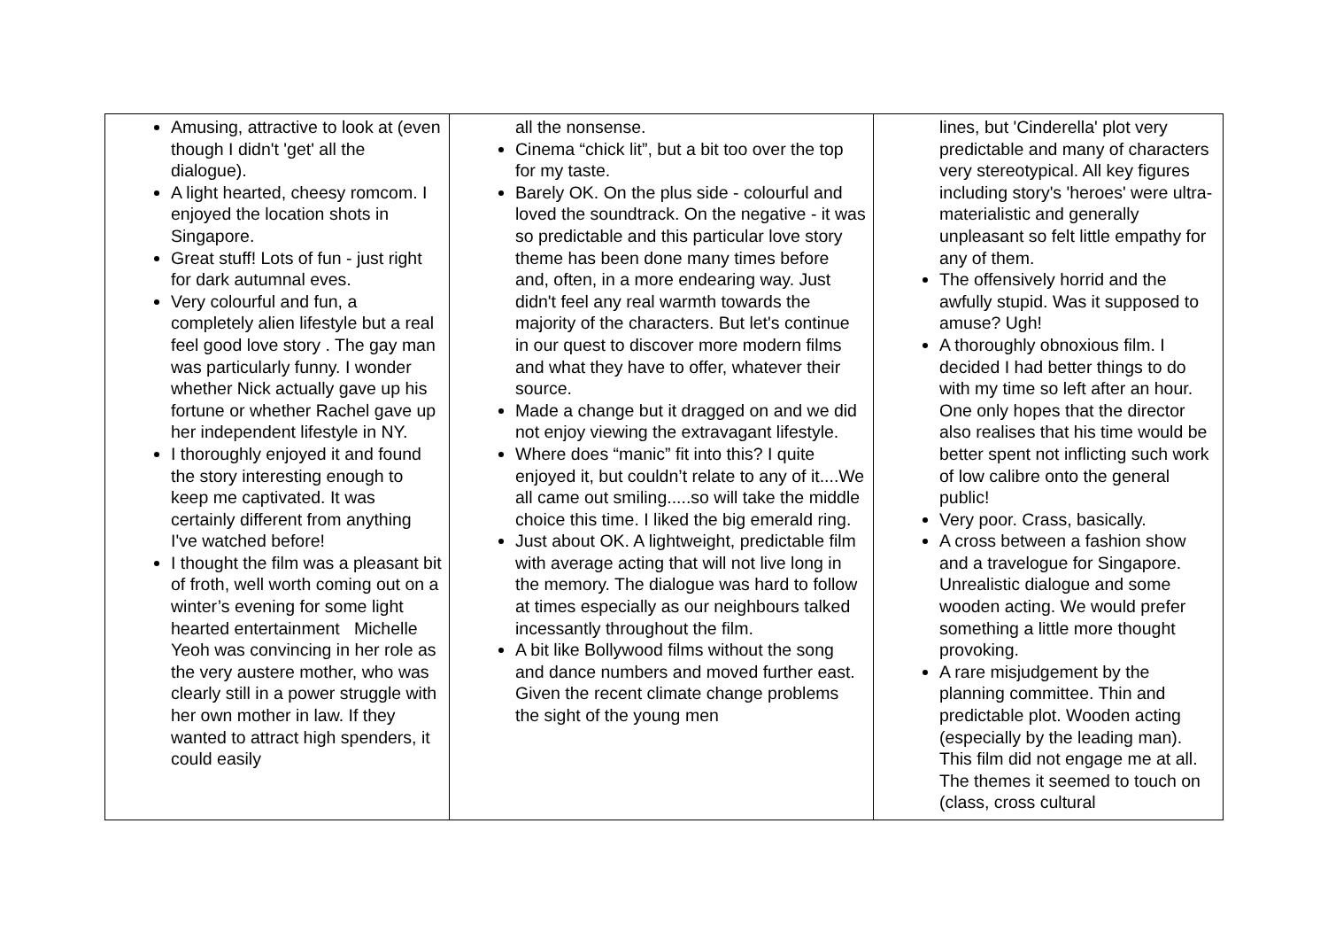| Amusing, attractive to look at (even though I didn't 'get' all the dialogue). A light hearted, cheesy romcom. I enjoyed the location shots in Singapore. Great stuff! Lots of fun - just right for dark autumnal eves. Very colourful and fun, a completely alien lifestyle but a real feel good love story . The gay man was particularly funny. I wonder whether Nick actually gave up his fortune or whether Rachel gave up her independent lifestyle in NY. I thoroughly enjoyed it and found the story interesting enough to keep me captivated. It was certainly different from anything I've watched before! I thought the film was a pleasant bit of froth, well worth coming out on a winter’s evening for some light hearted entertainment Michelle Yeoh was convincing in her role as the very austere mother, who was clearly still in a power struggle with her own mother in law. If they wanted to attract high spenders, it could easily | all the nonsense. Cinema “chick lit”, but a bit too over the top for my taste. Barely OK. On the plus side - colourful and loved the soundtrack. On the negative - it was so predictable and this particular love story theme has been done many times before and, often, in a more endearing way. Just didn't feel any real warmth towards the majority of the characters. But let's continue in our quest to discover more modern films and what they have to offer, whatever their source. Made a change but it dragged on and we did not enjoy viewing the extravagant lifestyle. Where does “manic” fit into this? I quite enjoyed it, but couldn’t relate to any of it....We all came out smiling.....so will take the middle choice this time. I liked the big emerald ring. Just about OK. A lightweight, predictable film with average acting that will not live long in the memory. The dialogue was hard to follow at times especially as our neighbours talked incessantly throughout the film. A bit like Bollywood films without the song and dance numbers and moved further east. Given the recent climate change problems the sight of the young men | lines, but 'Cinderella' plot very predictable and many of characters very stereotypical. All key figures including story's 'heroes' were ultra-materialistic and generally unpleasant so felt little empathy for any of them. The offensively horrid and the awfully stupid. Was it supposed to amuse? Ugh! A thoroughly obnoxious film. I decided I had better things to do with my time so left after an hour. One only hopes that the director also realises that his time would be better spent not inflicting such work of low calibre onto the general public! Very poor. Crass, basically. A cross between a fashion show and a travelogue for Singapore. Unrealistic dialogue and some wooden acting. We would prefer something a little more thought provoking. A rare misjudgement by the planning committee. Thin and predictable plot. Wooden acting (especially by the leading man). This film did not engage me at all. The themes it seemed to touch on (class, cross cultural |